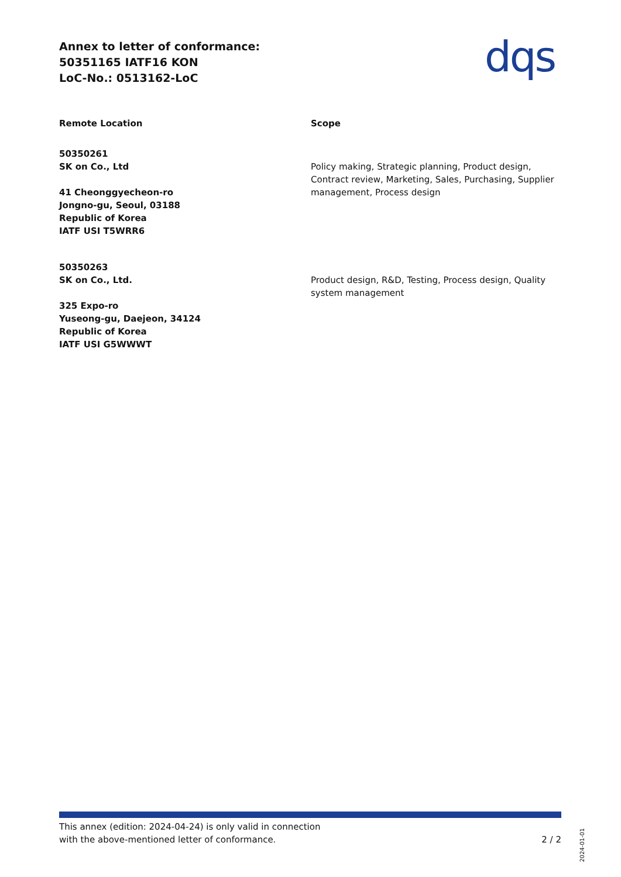Annex to letter of conformance:
50351165 IATF16 KON
LoC-No.: 0513162-LoC
dqs
| Remote Location | Scope |
| --- | --- |
| 50350261 SK on Co., Ltd 41 Cheonggyecheon-ro Jongno-gu, Seoul, 03188 Republic of Korea IATF USI T5WRR6 | Policy making, Strategic planning, Product design, Contract review, Marketing, Sales, Purchasing, Supplier management, Process design |
| 50350263 SK on Co., Ltd. 325 Expo-ro Yuseong-gu, Daejeon, 34124 Republic of Korea IATF USI G5WWWT | Product design, R&D, Testing, Process design, Quality system management |
This annex (edition: 2024-04-24) is only valid in connection
with the above-mentioned letter of conformance.
2 / 2
2024-01-01